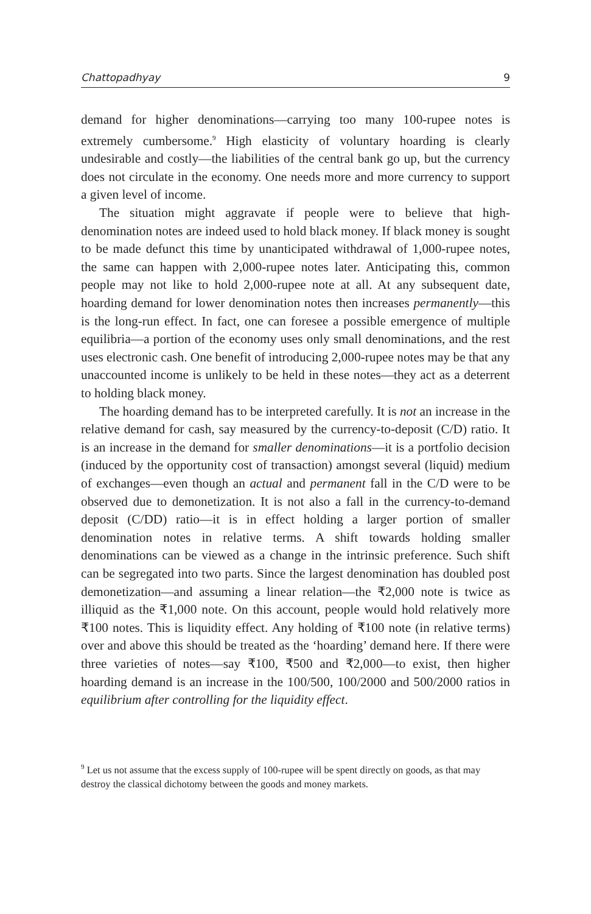Chattopadhyay 9
demand for higher denominations—carrying too many 100-rupee notes is extremely cumbersome.<sup>9</sup> High elasticity of voluntary hoarding is clearly undesirable and costly—the liabilities of the central bank go up, but the currency does not circulate in the economy. One needs more and more currency to support a given level of income.
The situation might aggravate if people were to believe that high-denomination notes are indeed used to hold black money. If black money is sought to be made defunct this time by unanticipated withdrawal of 1,000-rupee notes, the same can happen with 2,000-rupee notes later. Anticipating this, common people may not like to hold 2,000-rupee note at all. At any subsequent date, hoarding demand for lower denomination notes then increases permanently—this is the long-run effect. In fact, one can foresee a possible emergence of multiple equilibria—a portion of the economy uses only small denominations, and the rest uses electronic cash. One benefit of introducing 2,000-rupee notes may be that any unaccounted income is unlikely to be held in these notes—they act as a deterrent to holding black money.
The hoarding demand has to be interpreted carefully. It is not an increase in the relative demand for cash, say measured by the currency-to-deposit (C/D) ratio. It is an increase in the demand for smaller denominations—it is a portfolio decision (induced by the opportunity cost of transaction) amongst several (liquid) medium of exchanges—even though an actual and permanent fall in the C/D were to be observed due to demonetization. It is not also a fall in the currency-to-demand deposit (C/DD) ratio—it is in effect holding a larger portion of smaller denomination notes in relative terms. A shift towards holding smaller denominations can be viewed as a change in the intrinsic preference. Such shift can be segregated into two parts. Since the largest denomination has doubled post demonetization—and assuming a linear relation—the ₹2,000 note is twice as illiquid as the ₹1,000 note. On this account, people would hold relatively more ₹100 notes. This is liquidity effect. Any holding of ₹100 note (in relative terms) over and above this should be treated as the ‘hoarding’ demand here. If there were three varieties of notes—say ₹100, ₹500 and ₹2,000—to exist, then higher hoarding demand is an increase in the 100/500, 100/2000 and 500/2000 ratios in equilibrium after controlling for the liquidity effect.
<sup>9</sup> Let us not assume that the excess supply of 100-rupee will be spent directly on goods, as that may destroy the classical dichotomy between the goods and money markets.